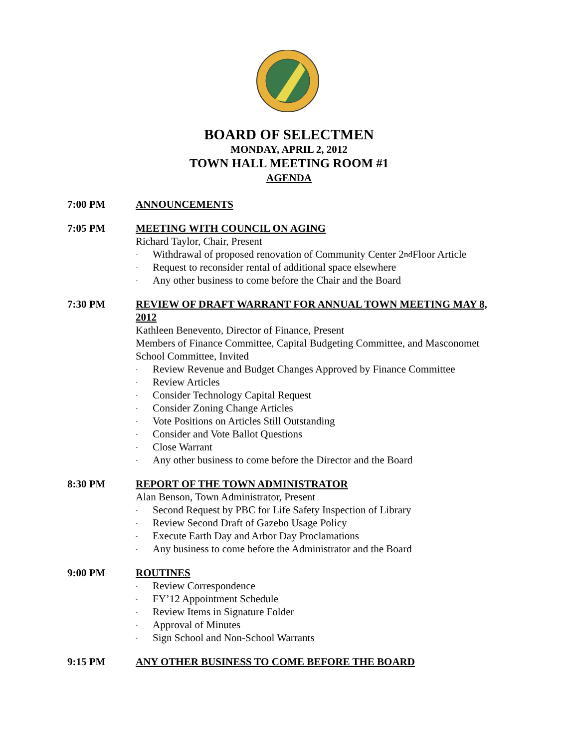BOARD OF SELECTMEN
MONDAY, APRIL 2, 2012
TOWN HALL MEETING ROOM #1
AGENDA
7:00 PM ANNOUNCEMENTS
7:05 PM MEETING WITH COUNCIL ON AGING
Richard Taylor, Chair, Present
- Withdrawal of proposed renovation of Community Center 2<sup>nd</sup> Floor Article
- Request to reconsider rental of additional space elsewhere
- Any other business to come before the Chair and the Board
7:30 PM REVIEW OF DRAFT WARRANT FOR ANNUAL TOWN MEETING MAY 8, 2012
Kathleen Benevento, Director of Finance, Present
Members of Finance Committee, Capital Budgeting Committee, and Masconomet School Committee, Invited
- Review Revenue and Budget Changes Approved by Finance Committee
- Review Articles
- Consider Technology Capital Request
- Consider Zoning Change Articles
- Vote Positions on Articles Still Outstanding
- Consider and Vote Ballot Questions
- Close Warrant
- Any other business to come before the Director and the Board
8:30 PM REPORT OF THE TOWN ADMINISTRATOR
Alan Benson, Town Administrator, Present
- Second Request by PBC for Life Safety Inspection of Library
- Review Second Draft of Gazebo Usage Policy
- Execute Earth Day and Arbor Day Proclamations
- Any business to come before the Administrator and the Board
9:00 PM ROUTINES
- Review Correspondence
- FY’12 Appointment Schedule
- Review Items in Signature Folder
- Approval of Minutes
- Sign School and Non-School Warrants
9:15 PM ANY OTHER BUSINESS TO COME BEFORE THE BOARD